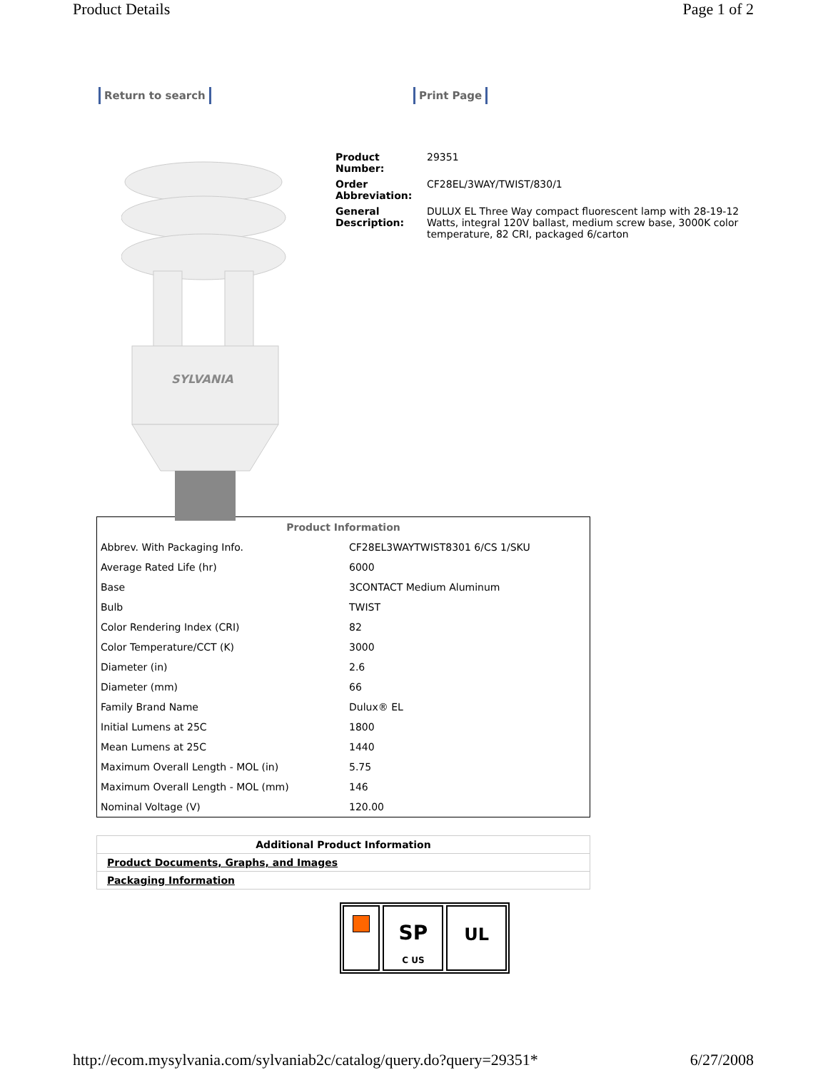Product Details Page 1 of 2
Return to search Print Page
SYLVANIA
| Product Number: | 29351 |
| Order Abbreviation: | CF28EL/3WAY/TWIST/830/1 |
| General Description: | DULUX EL Three Way compact fluorescent lamp with 28-19-12 Watts, integral 120V ballast, medium screw base, 3000K color temperature, 82 CRI, packaged 6/carton |
| Product Information | |
| --- | --- |
| Abbrev. With Packaging Info. | CF28EL3WAYTWIST8301 6/CS 1/SKU |
| Average Rated Life (hr) | 6000 |
| Base | 3CONTACT Medium Aluminum |
| Bulb | TWIST |
| Color Rendering Index (CRI) | 82 |
| Color Temperature/CCT (K) | 3000 |
| Diameter (in) | 2.6 |
| Diameter (mm) | 66 |
| Family Brand Name | Dulux® EL |
| Initial Lumens at 25C | 1800 |
| Mean Lumens at 25C | 1440 |
| Maximum Overall Length - MOL (in) | 5.75 |
| Maximum Overall Length - MOL (mm) | 146 |
| Nominal Voltage (V) | 120.00 |
| Additional Product Information |
| Product Documents, Graphs, and Images |
| Packaging Information |
SP
C US
UL
http://ecom.mysylvania.com/sylvaniab2c/catalog/query.do?query=29351* 6/27/2008